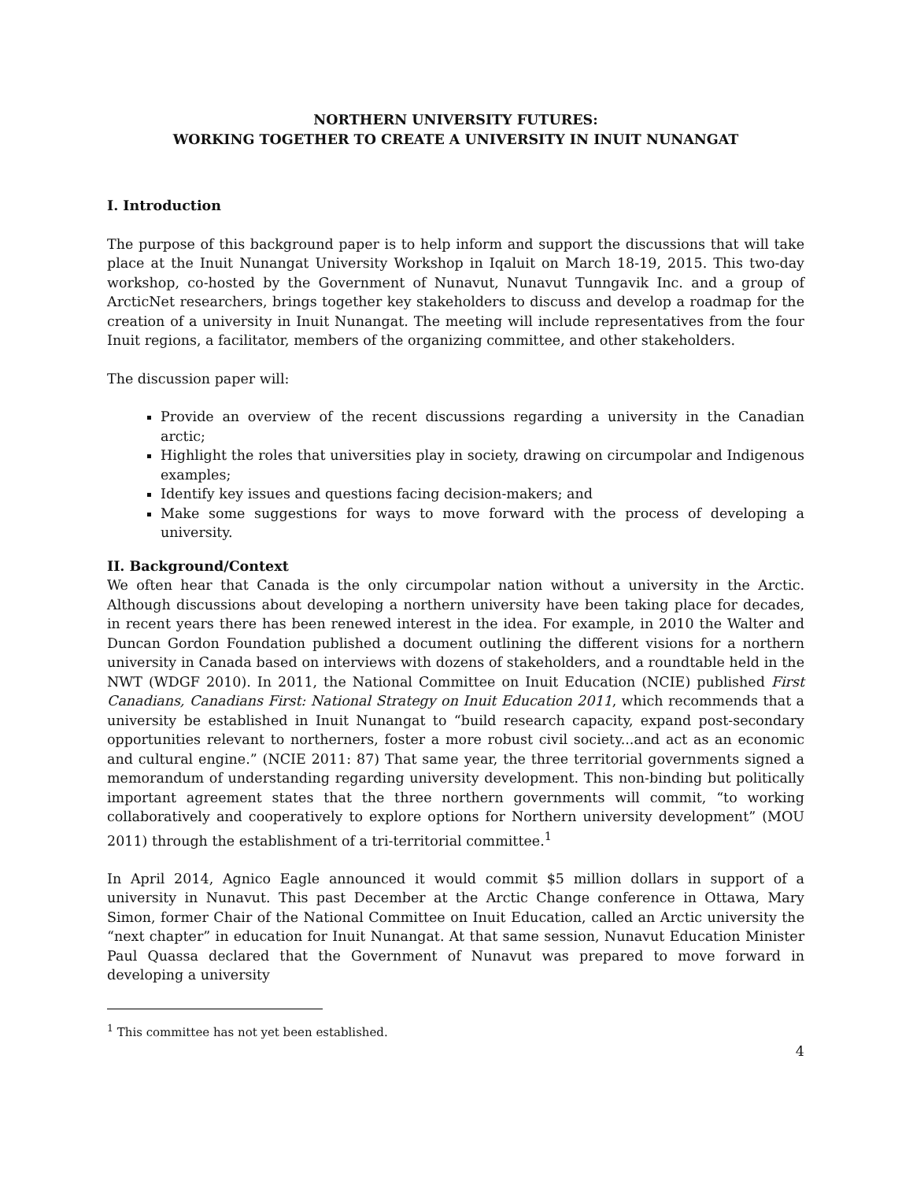NORTHERN UNIVERSITY FUTURES:
WORKING TOGETHER TO CREATE A UNIVERSITY IN INUIT NUNANGAT
I. Introduction
The purpose of this background paper is to help inform and support the discussions that will take place at the Inuit Nunangat University Workshop in Iqaluit on March 18-19, 2015. This two-day workshop, co-hosted by the Government of Nunavut, Nunavut Tunngavik Inc. and a group of ArcticNet researchers, brings together key stakeholders to discuss and develop a roadmap for the creation of a university in Inuit Nunangat. The meeting will include representatives from the four Inuit regions, a facilitator, members of the organizing committee, and other stakeholders.
The discussion paper will:
Provide an overview of the recent discussions regarding a university in the Canadian arctic;
Highlight the roles that universities play in society, drawing on circumpolar and Indigenous examples;
Identify key issues and questions facing decision-makers; and
Make some suggestions for ways to move forward with the process of developing a university.
II. Background/Context
We often hear that Canada is the only circumpolar nation without a university in the Arctic. Although discussions about developing a northern university have been taking place for decades, in recent years there has been renewed interest in the idea. For example, in 2010 the Walter and Duncan Gordon Foundation published a document outlining the different visions for a northern university in Canada based on interviews with dozens of stakeholders, and a roundtable held in the NWT (WDGF 2010). In 2011, the National Committee on Inuit Education (NCIE) published First Canadians, Canadians First: National Strategy on Inuit Education 2011, which recommends that a university be established in Inuit Nunangat to “build research capacity, expand post-secondary opportunities relevant to northerners, foster a more robust civil society...and act as an economic and cultural engine.” (NCIE 2011: 87) That same year, the three territorial governments signed a memorandum of understanding regarding university development. This non-binding but politically important agreement states that the three northern governments will commit, “to working collaboratively and cooperatively to explore options for Northern university development” (MOU 2011) through the establishment of a tri-territorial committee.<sup>1</sup>
In April 2014, Agnico Eagle announced it would commit $5 million dollars in support of a university in Nunavut. This past December at the Arctic Change conference in Ottawa, Mary Simon, former Chair of the National Committee on Inuit Education, called an Arctic university the “next chapter” in education for Inuit Nunangat. At that same session, Nunavut Education Minister Paul Quassa declared that the Government of Nunavut was prepared to move forward in developing a university
<sup>1</sup> This committee has not yet been established.
4